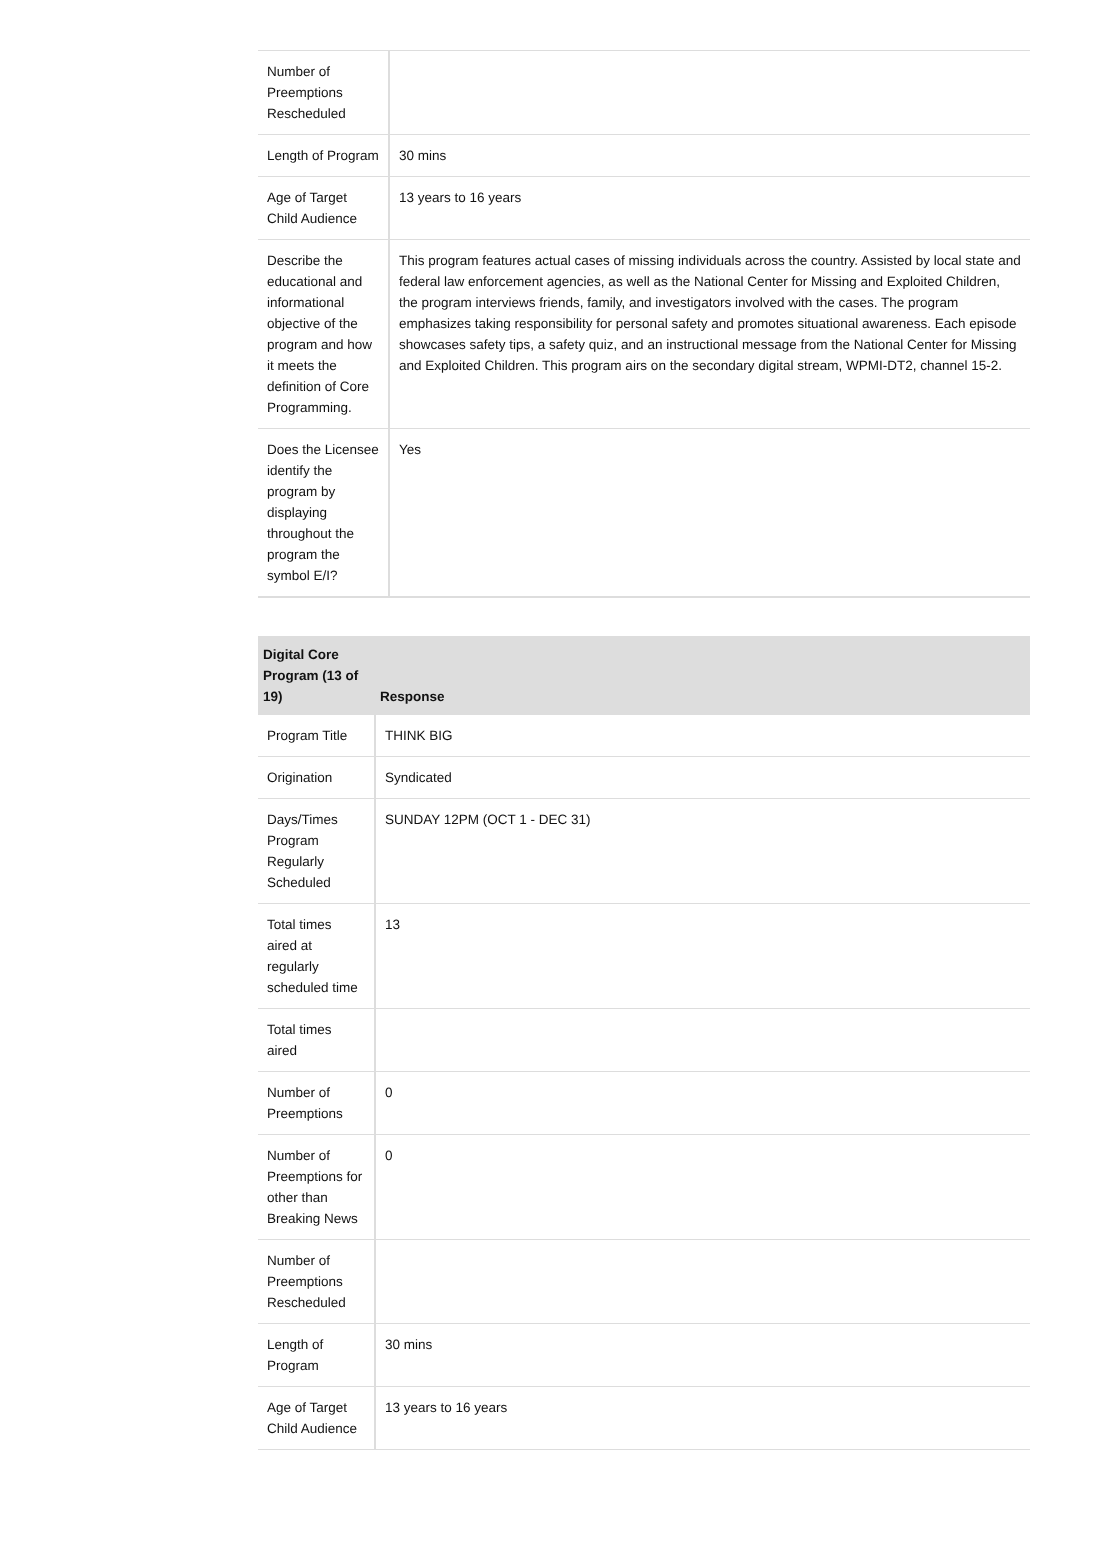| Number of Preemptions Rescheduled | |
| Length of Program | 30 mins |
| Age of Target Child Audience | 13 years to 16 years |
| Describe the educational and informational objective of the program and how it meets the definition of Core Programming. | This program features actual cases of missing individuals across the country. Assisted by local state and federal law enforcement agencies, as well as the National Center for Missing and Exploited Children, the program interviews friends, family, and investigators involved with the cases. The program emphasizes taking responsibility for personal safety and promotes situational awareness. Each episode showcases safety tips, a safety quiz, and an instructional message from the National Center for Missing and Exploited Children. This program airs on the secondary digital stream, WPMI-DT2, channel 15-2. |
| Does the Licensee identify the program by displaying throughout the program the symbol E/I? | Yes |
| Digital Core Program (13 of 19) | Response |
| --- | --- |
| Program Title | THINK BIG |
| Origination | Syndicated |
| Days/Times Program Regularly Scheduled | SUNDAY 12PM (OCT 1 - DEC 31) |
| Total times aired at regularly scheduled time | 13 |
| Total times aired | |
| Number of Preemptions | 0 |
| Number of Preemptions for other than Breaking News | 0 |
| Number of Preemptions Rescheduled | |
| Length of Program | 30 mins |
| Age of Target Child Audience | 13 years to 16 years |